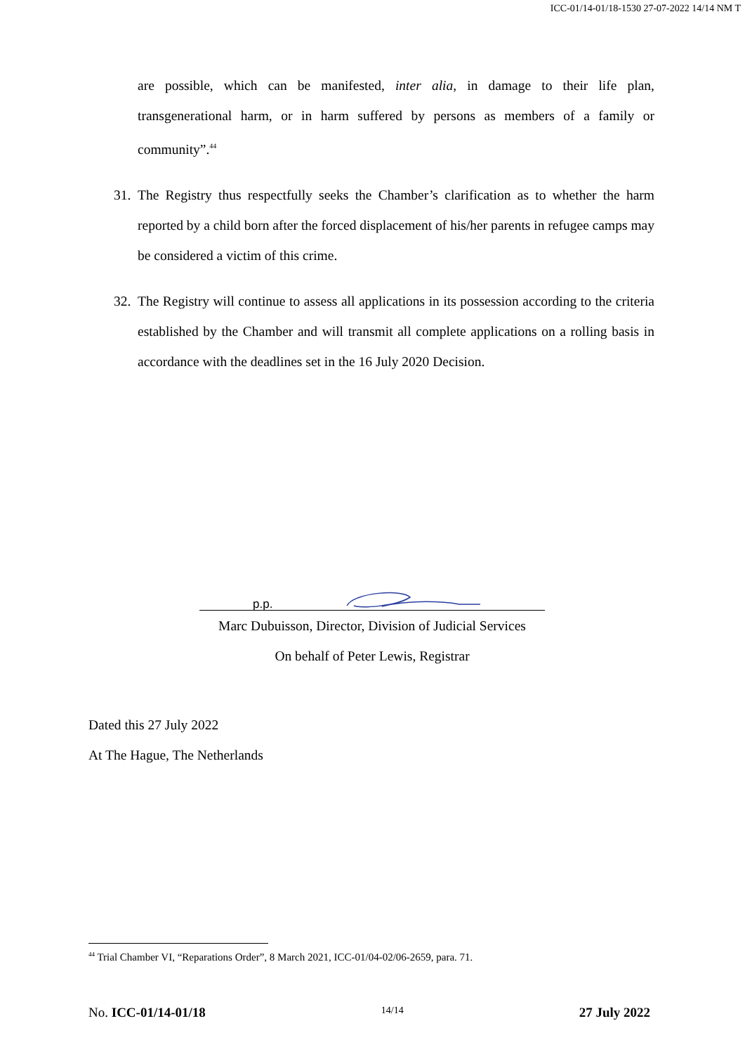ICC-01/14-01/18-1530 27-07-2022 14/14 NM T
are possible, which can be manifested, inter alia, in damage to their life plan, transgenerational harm, or in harm suffered by persons as members of a family or community”.<sup>44</sup>
31.
The Registry thus respectfully seeks the Chamber’s clarification as to whether the harm reported by a child born after the forced displacement of his/her parents in refugee camps may be considered a victim of this crime.
32.
The Registry will continue to assess all applications in its possession according to the criteria established by the Chamber and will transmit all complete applications on a rolling basis in accordance with the deadlines set in the 16 July 2020 Decision.
p.p.
Marc Dubuisson, Director, Division of Judicial Services
On behalf of Peter Lewis, Registrar
Dated this 27 July 2022
At The Hague, The Netherlands
<sup>44</sup> Trial Chamber VI, “Reparations Order”, 8 March 2021, ICC-01/04-02/06-2659, para. 71.
No. ICC-01/14-01/18 14/14 27 July 2022